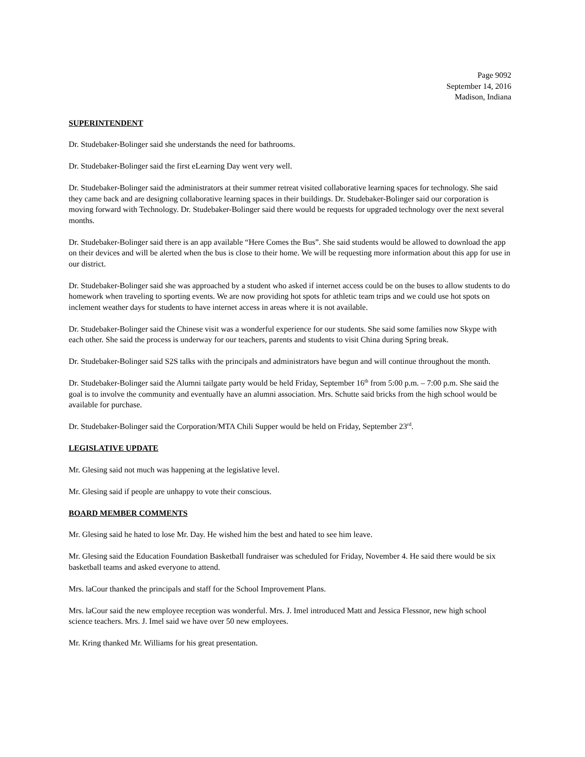Page 9092
September 14, 2016
Madison, Indiana
SUPERINTENDENT
Dr. Studebaker-Bolinger said she understands the need for bathrooms.
Dr. Studebaker-Bolinger said the first eLearning Day went very well.
Dr. Studebaker-Bolinger said the administrators at their summer retreat visited collaborative learning spaces for technology. She said they came back and are designing collaborative learning spaces in their buildings. Dr. Studebaker-Bolinger said our corporation is moving forward with Technology. Dr. Studebaker-Bolinger said there would be requests for upgraded technology over the next several months.
Dr. Studebaker-Bolinger said there is an app available “Here Comes the Bus”. She said students would be allowed to download the app on their devices and will be alerted when the bus is close to their home. We will be requesting more information about this app for use in our district.
Dr. Studebaker-Bolinger said she was approached by a student who asked if internet access could be on the buses to allow students to do homework when traveling to sporting events. We are now providing hot spots for athletic team trips and we could use hot spots on inclement weather days for students to have internet access in areas where it is not available.
Dr. Studebaker-Bolinger said the Chinese visit was a wonderful experience for our students. She said some families now Skype with each other. She said the process is underway for our teachers, parents and students to visit China during Spring break.
Dr. Studebaker-Bolinger said S2S talks with the principals and administrators have begun and will continue throughout the month.
Dr. Studebaker-Bolinger said the Alumni tailgate party would be held Friday, September 16<sup>th</sup> from 5:00 p.m. – 7:00 p.m. She said the goal is to involve the community and eventually have an alumni association. Mrs. Schutte said bricks from the high school would be available for purchase.
Dr. Studebaker-Bolinger said the Corporation/MTA Chili Supper would be held on Friday, September 23<sup>rd</sup>.
LEGISLATIVE UPDATE
Mr. Glesing said not much was happening at the legislative level.
Mr. Glesing said if people are unhappy to vote their conscious.
BOARD MEMBER COMMENTS
Mr. Glesing said he hated to lose Mr. Day. He wished him the best and hated to see him leave.
Mr. Glesing said the Education Foundation Basketball fundraiser was scheduled for Friday, November 4. He said there would be six basketball teams and asked everyone to attend.
Mrs. laCour thanked the principals and staff for the School Improvement Plans.
Mrs. laCour said the new employee reception was wonderful. Mrs. J. Imel introduced Matt and Jessica Flessnor, new high school science teachers. Mrs. J. Imel said we have over 50 new employees.
Mr. Kring thanked Mr. Williams for his great presentation.